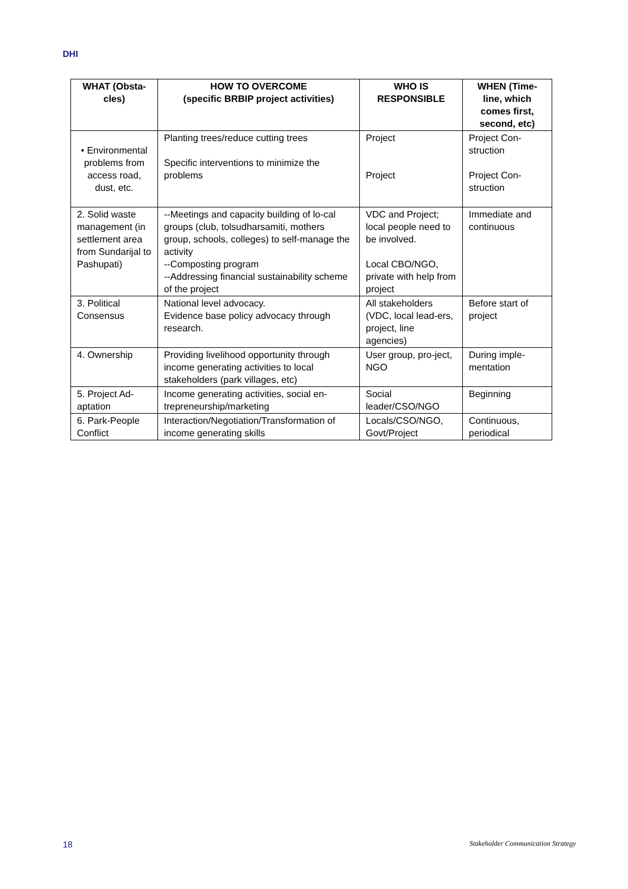DHI
| WHAT (Obsta- cles) | HOW TO OVERCOME (specific BRBIP project activities) | WHO IS RESPONSIBLE | WHEN (Time- line, which comes first, second, etc) |
| --- | --- | --- | --- |
| • Environmental problems from access road, dust, etc. | Planting trees/reduce cutting trees Specific interventions to minimize the problems | Project Project | Project Con- struction Project Con- struction |
| 2. Solid waste management (in settlement area from Sundarijal to Pashupati) | --Meetings and capacity building of lo-cal groups (club, tolsudharsamiti, mothers group, schools, colleges) to self-manage the activity --Composting program --Addressing financial sustainability scheme of the project | VDC and Project; local people need to be involved. Local CBO/NGO, private with help from project | Immediate and continuous |
| 3. Political Consensus | National level advocacy. Evidence base policy advocacy through research. | All stakeholders (VDC, local lead-ers, project, line agencies) | Before start of project |
| 4. Ownership | Providing livelihood opportunity through income generating activities to local stakeholders (park villages, etc) | User group, pro-ject, NGO | During imple-mentation |
| 5. Project Ad-aptation | Income generating activities, social en-trepreneurship/marketing | Social leader/CSO/NGO | Beginning |
| 6. Park-People Conflict | Interaction/Negotiation/Transformation of income generating skills | Locals/CSO/NGO, Govt/Project | Continuous, periodical |
18 Stakeholder Communication Strategy